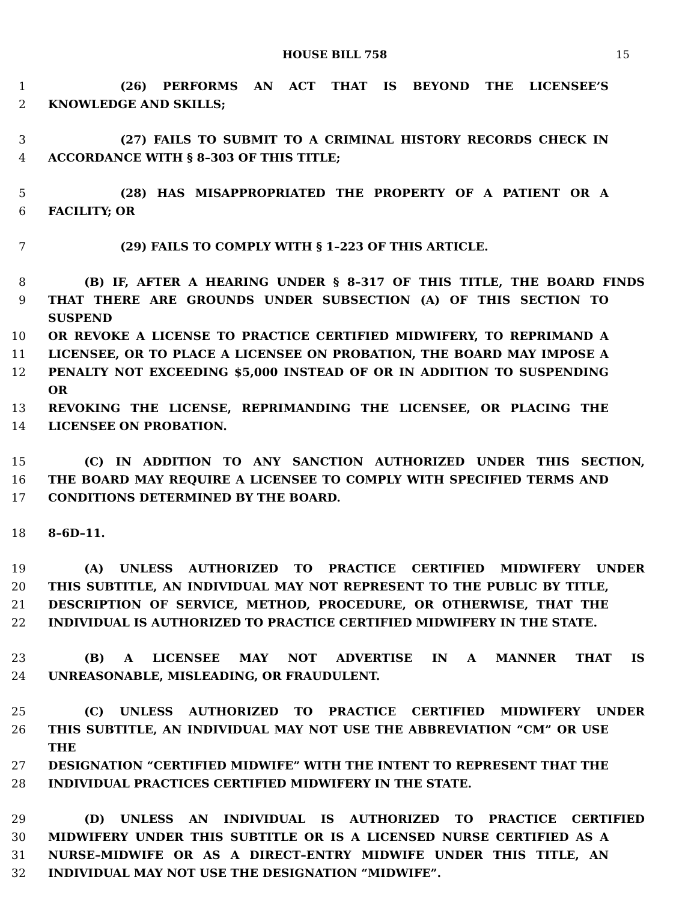HOUSE BILL 758 15
1 (26) PERFORMS AN ACT THAT IS BEYOND THE LICENSEE’S
2 KNOWLEDGE AND SKILLS;
3 (27) FAILS TO SUBMIT TO A CRIMINAL HISTORY RECORDS CHECK IN
4 ACCORDANCE WITH § 8–303 OF THIS TITLE;
5 (28) HAS MISAPPROPRIATED THE PROPERTY OF A PATIENT OR A
6 FACILITY; OR
7 (29) FAILS TO COMPLY WITH § 1–223 OF THIS ARTICLE.
8 (B) IF, AFTER A HEARING UNDER § 8–317 OF THIS TITLE, THE BOARD FINDS
9 THAT THERE ARE GROUNDS UNDER SUBSECTION (A) OF THIS SECTION TO SUSPEND
10 OR REVOKE A LICENSE TO PRACTICE CERTIFIED MIDWIFERY, TO REPRIMAND A
11 LICENSEE, OR TO PLACE A LICENSEE ON PROBATION, THE BOARD MAY IMPOSE A
12 PENALTY NOT EXCEEDING $5,000 INSTEAD OF OR IN ADDITION TO SUSPENDING OR
13 REVOKING THE LICENSE, REPRIMANDING THE LICENSEE, OR PLACING THE
14 LICENSEE ON PROBATION.
15 (C) IN ADDITION TO ANY SANCTION AUTHORIZED UNDER THIS SECTION,
16 THE BOARD MAY REQUIRE A LICENSEE TO COMPLY WITH SPECIFIED TERMS AND
17 CONDITIONS DETERMINED BY THE BOARD.
18 8–6D–11.
19 (A) UNLESS AUTHORIZED TO PRACTICE CERTIFIED MIDWIFERY UNDER
20 THIS SUBTITLE, AN INDIVIDUAL MAY NOT REPRESENT TO THE PUBLIC BY TITLE,
21 DESCRIPTION OF SERVICE, METHOD, PROCEDURE, OR OTHERWISE, THAT THE
22 INDIVIDUAL IS AUTHORIZED TO PRACTICE CERTIFIED MIDWIFERY IN THE STATE.
23 (B) A LICENSEE MAY NOT ADVERTISE IN A MANNER THAT IS
24 UNREASONABLE, MISLEADING, OR FRAUDULENT.
25 (C) UNLESS AUTHORIZED TO PRACTICE CERTIFIED MIDWIFERY UNDER
26 THIS SUBTITLE, AN INDIVIDUAL MAY NOT USE THE ABBREVIATION “CM” OR USE THE
27 DESIGNATION “CERTIFIED MIDWIFE” WITH THE INTENT TO REPRESENT THAT THE
28 INDIVIDUAL PRACTICES CERTIFIED MIDWIFERY IN THE STATE.
29 (D) UNLESS AN INDIVIDUAL IS AUTHORIZED TO PRACTICE CERTIFIED
30 MIDWIFERY UNDER THIS SUBTITLE OR IS A LICENSED NURSE CERTIFIED AS A
31 NURSE–MIDWIFE OR AS A DIRECT–ENTRY MIDWIFE UNDER THIS TITLE, AN
32 INDIVIDUAL MAY NOT USE THE DESIGNATION “MIDWIFE”.